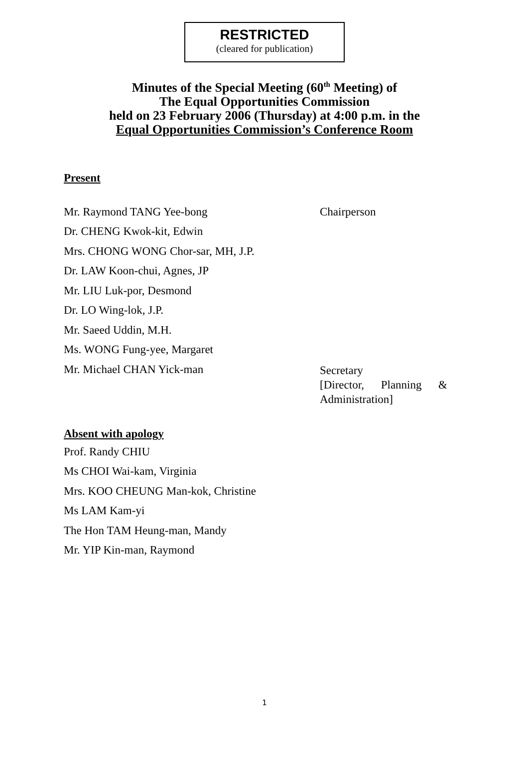RESTRICTED
(cleared for publication)
Minutes of the Special Meeting (60<sup>th</sup> Meeting) of
The Equal Opportunities Commission
held on 23 February 2006 (Thursday) at 4:00 p.m. in the
Equal Opportunities Commission’s Conference Room
Present
Mr. Raymond TANG Yee-bong Chairperson
Dr. CHENG Kwok-kit, Edwin
Mrs. CHONG WONG Chor-sar, MH, J.P.
Dr. LAW Koon-chui, Agnes, JP
Mr. LIU Luk-por, Desmond
Dr. LO Wing-lok, J.P.
Mr. Saeed Uddin, M.H.
Ms. WONG Fung-yee, Margaret
Mr. Michael CHAN Yick-man
Secretary
[Director, Planning &
Administration]
Absent with apology
Prof. Randy CHIU
Ms CHOI Wai-kam, Virginia
Mrs. KOO CHEUNG Man-kok, Christine
Ms LAM Kam-yi
The Hon TAM Heung-man, Mandy
Mr. YIP Kin-man, Raymond
1